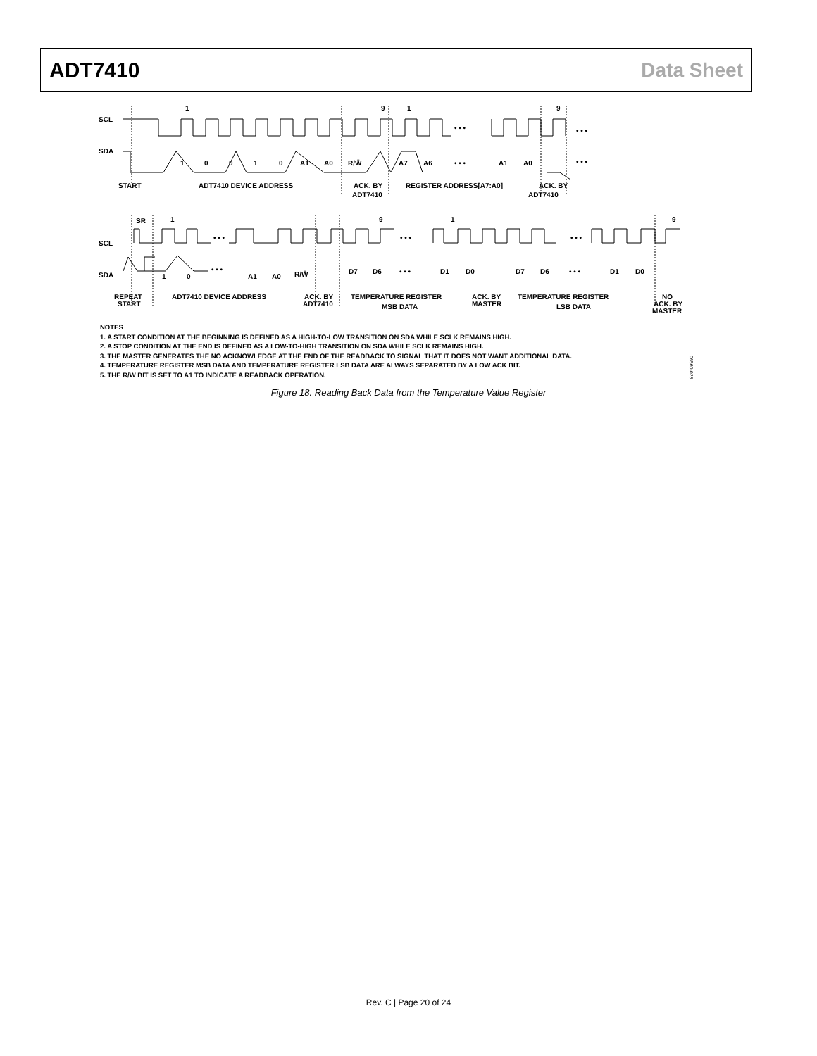ADT7410 Data Sheet
SCL
SDA
1
9
1
9
• • •
• • •
1
0
0
1
0
A1
A0
R/W̄
A7
A6
• • •
A1
A0
• • •
START
ADT7410 DEVICE ADDRESS
ACK. BY
ADT7410
REGISTER ADDRESS[A7:A0]
ACK. BY
ADT7410
SR
1
9
1
9
SCL
SDA
• • •
• • •
• • •
1
0
• • •
A1
A0
R/W̄
D7
D6
• • •
D1
D0
D7
D6
• • •
D1
D0
REPEAT
START
ADT7410 DEVICE ADDRESS
ACK. BY
ADT7410
TEMPERATURE REGISTER
MSB DATA
ACK. BY
MASTER
TEMPERATURE REGISTER
LSB DATA
NO
ACK. BY
MASTER
NOTES
1. A START CONDITION AT THE BEGINNING IS DEFINED AS A HIGH-TO-LOW TRANSITION ON SDA WHILE SCLK REMAINS HIGH.
2. A STOP CONDITION AT THE END IS DEFINED AS A LOW-TO-HIGH TRANSITION ON SDA WHILE SCLK REMAINS HIGH.
3. THE MASTER GENERATES THE NO ACKNOWLEDGE AT THE END OF THE READBACK TO SIGNAL THAT IT DOES NOT WANT ADDITIONAL DATA.
4. TEMPERATURE REGISTER MSB DATA AND TEMPERATURE REGISTER LSB DATA ARE ALWAYS SEPARATED BY A LOW ACK BIT.
5. THE R/W̄ BIT IS SET TO A1 TO INDICATE A READBACK OPERATION.
06560-023
Figure 18. Reading Back Data from the Temperature Value Register
Rev. C | Page 20 of 24